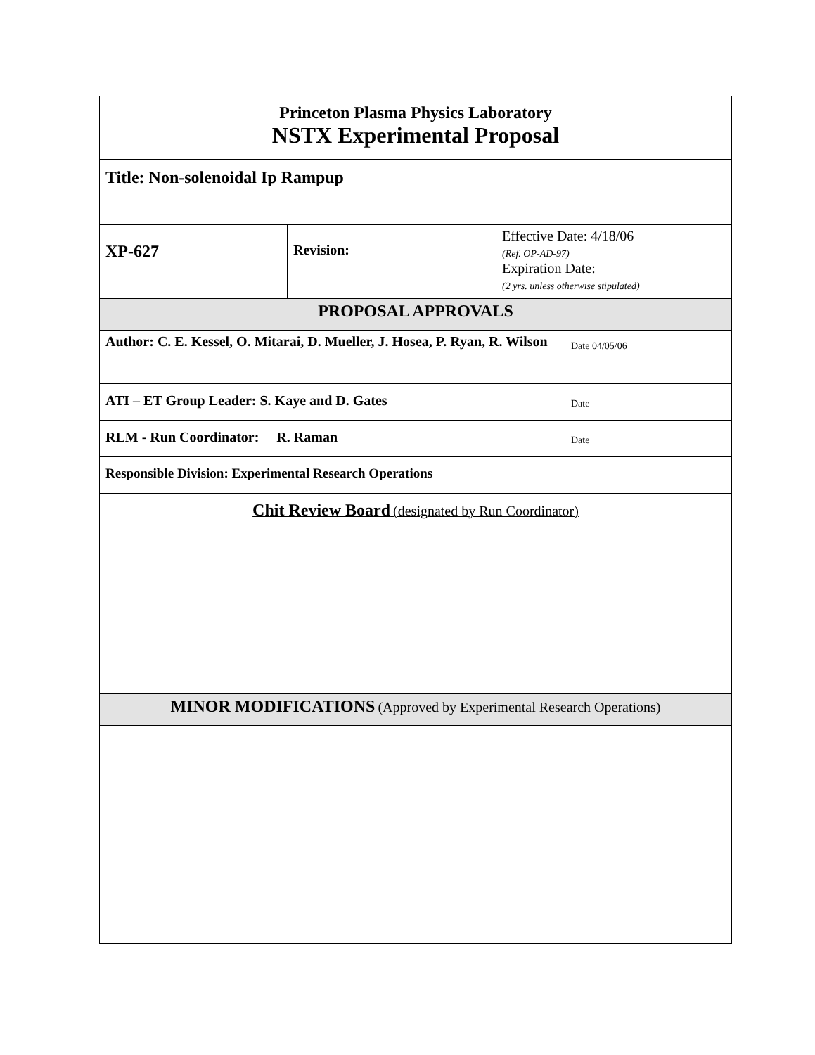| Princeton Plasma Physics Laboratory NSTX Experimental Proposal | | | |
| Title: Non-solenoidal Ip Rampup | | | |
| XP-627 | Revision: | Effective Date: 4/18/06 (Ref. OP-AD-97) Expiration Date: (2 yrs. unless otherwise stipulated) | |
| PROPOSAL APPROVALS | | | |
| Author: C. E. Kessel, O. Mitarai, D. Mueller, J. Hosea, P. Ryan, R. Wilson | | | Date 04/05/06 |
| ATI – ET Group Leader: S. Kaye and D. Gates | | | Date |
| RLM - Run Coordinator: R. Raman | | | Date |
| Responsible Division: Experimental Research Operations | | | |
| Chit Review Board (designated by Run Coordinator) | | | |
| MINOR MODIFICATIONS (Approved by Experimental Research Operations) | | | |